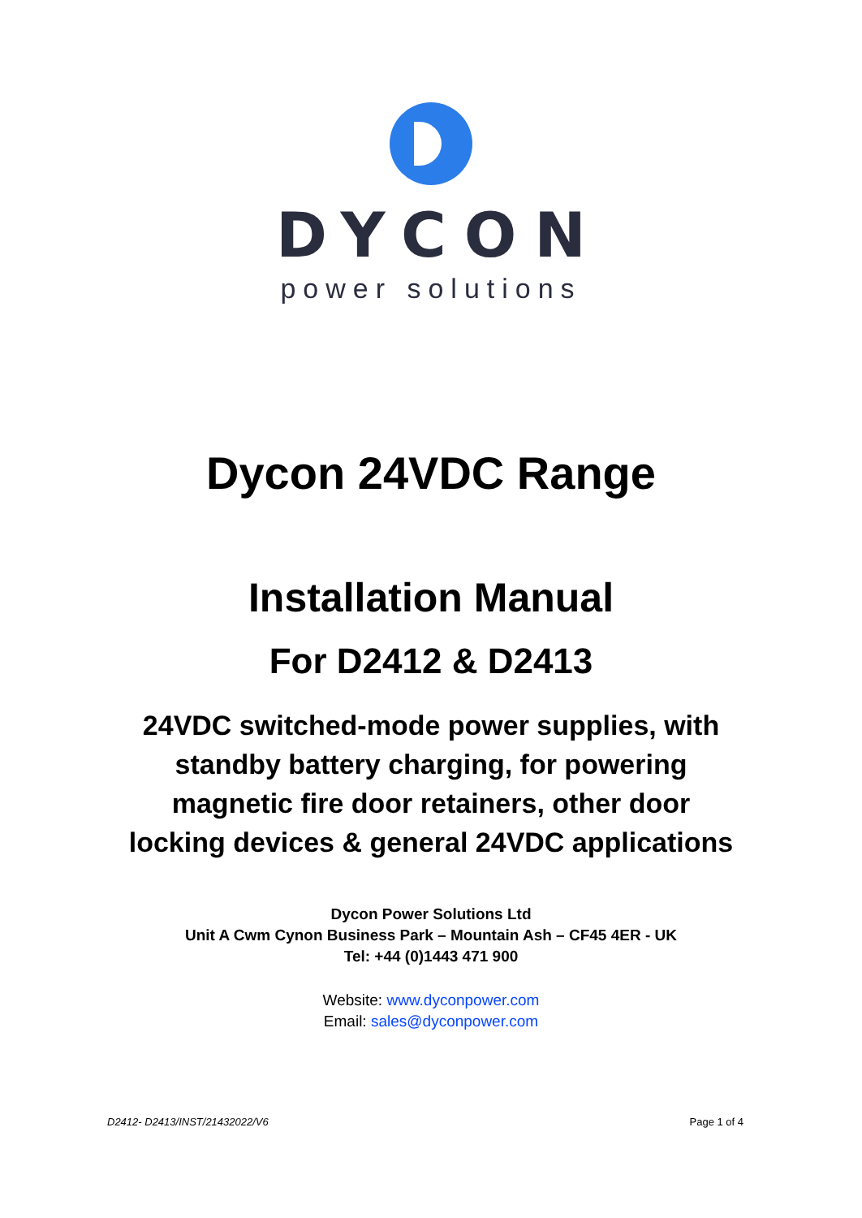DYCON
power solutions
Dycon 24VDC Range
Installation Manual
For D2412 & D2413
24VDC switched-mode power supplies, with standby battery charging, for powering magnetic fire door retainers, other door locking devices & general 24VDC applications
Dycon Power Solutions Ltd
Unit A Cwm Cynon Business Park – Mountain Ash – CF45 4ER - UK
Tel: +44 (0)1443 471 900
Website: www.dyconpower.com
Email: sales@dyconpower.com
D2412- D2413/INST/21432022/V6 Page 1 of 4